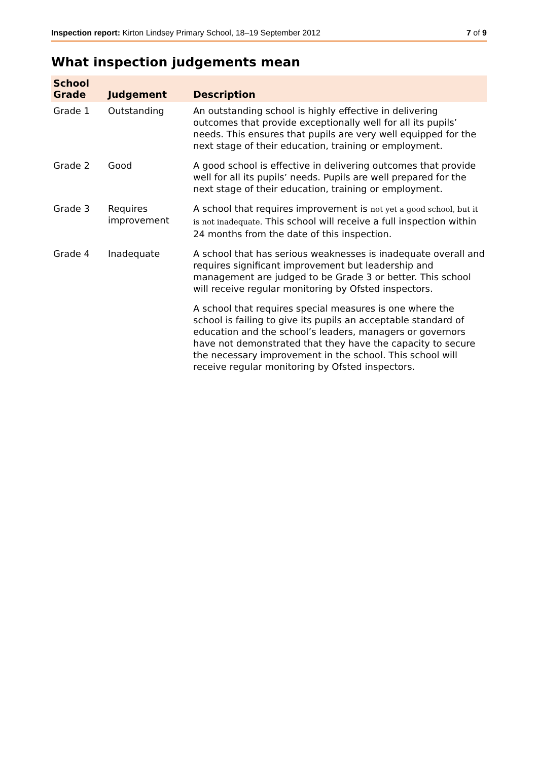Inspection report: Kirton Lindsey Primary School, 18–19 September 2012 7 of 9
What inspection judgements mean
| School Grade | Judgement | Description |
| --- | --- | --- |
| Grade 1 | Outstanding | An outstanding school is highly effective in delivering outcomes that provide exceptionally well for all its pupils’ needs. This ensures that pupils are very well equipped for the next stage of their education, training or employment. |
| Grade 2 | Good | A good school is effective in delivering outcomes that provide well for all its pupils’ needs. Pupils are well prepared for the next stage of their education, training or employment. |
| Grade 3 | Requires improvement | A school that requires improvement is not yet a good school, but it is not inadequate. This school will receive a full inspection within 24 months from the date of this inspection. |
| Grade 4 | Inadequate | A school that has serious weaknesses is inadequate overall and requires significant improvement but leadership and management are judged to be Grade 3 or better. This school will receive regular monitoring by Ofsted inspectors. |
| | | A school that requires special measures is one where the school is failing to give its pupils an acceptable standard of education and the school’s leaders, managers or governors have not demonstrated that they have the capacity to secure the necessary improvement in the school. This school will receive regular monitoring by Ofsted inspectors. |